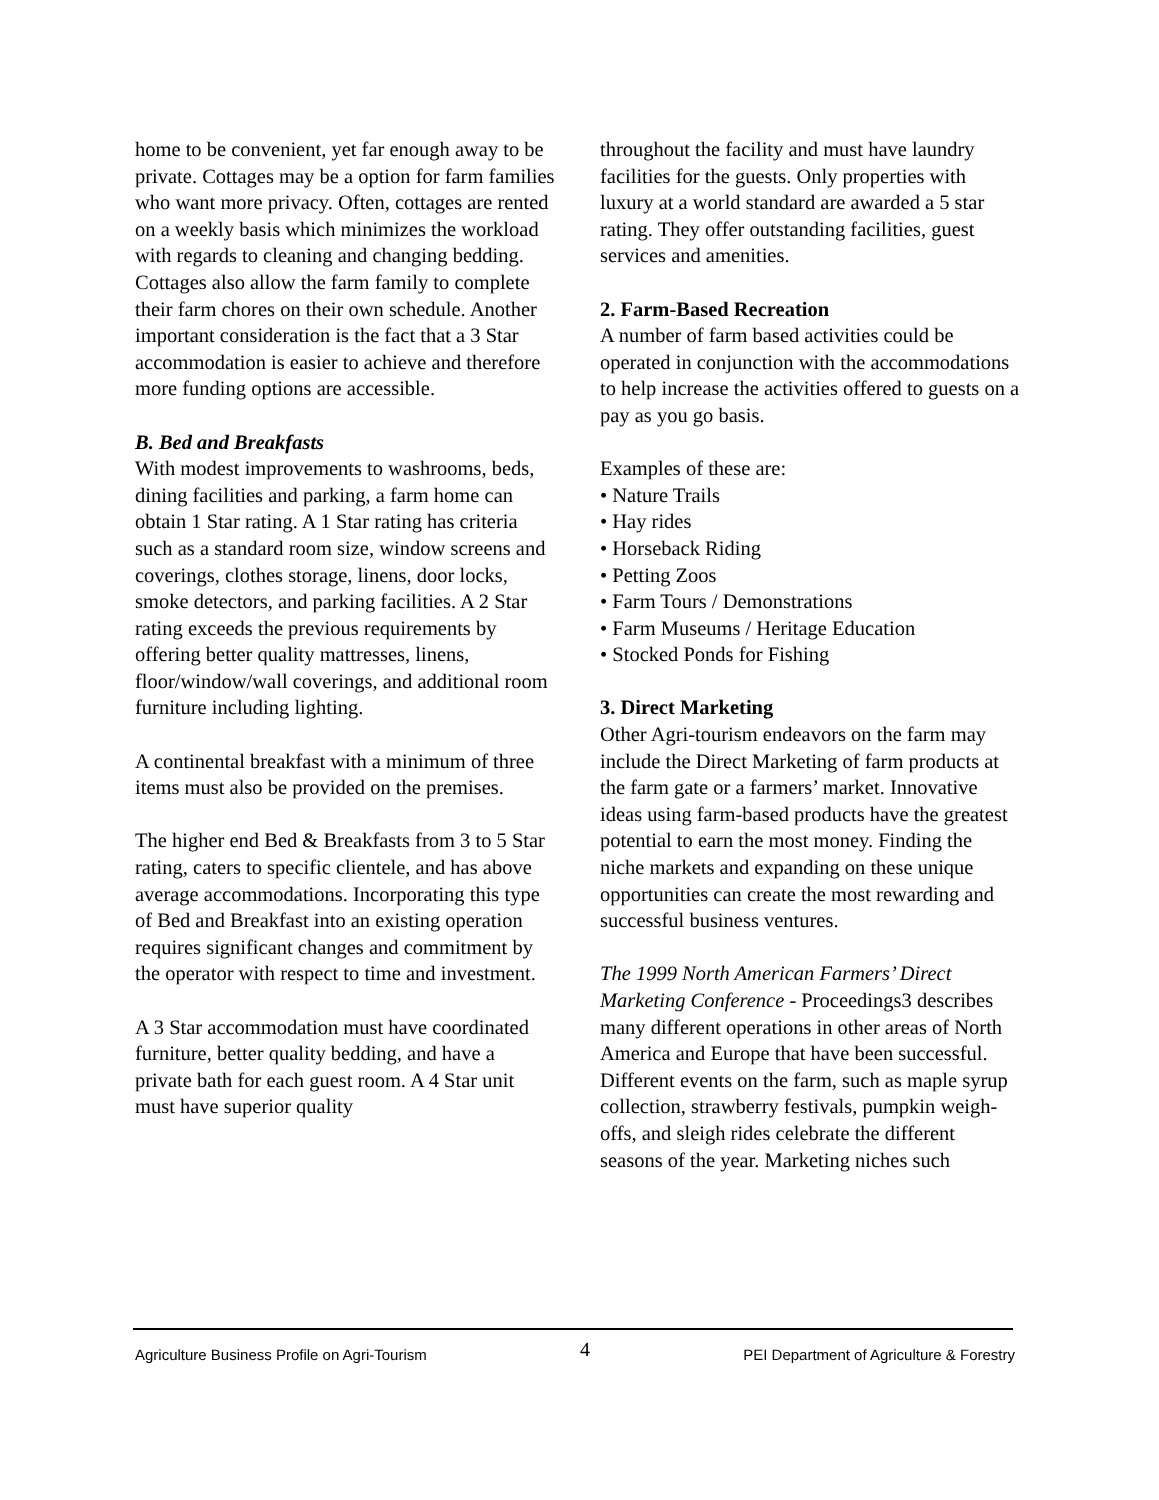home to be convenient, yet far enough away to be private. Cottages may be a option for farm families who want more privacy. Often, cottages are rented on a weekly basis which minimizes the workload with regards to cleaning and changing bedding. Cottages also allow the farm family to complete their farm chores on their own schedule. Another important consideration is the fact that a 3 Star accommodation is easier to achieve and therefore more funding options are accessible.
B. Bed and Breakfasts
With modest improvements to washrooms, beds, dining facilities and parking, a farm home can obtain 1 Star rating. A 1 Star rating has criteria such as a standard room size, window screens and coverings, clothes storage, linens, door locks, smoke detectors, and parking facilities. A 2 Star rating exceeds the previous requirements by offering better quality mattresses, linens, floor/window/wall coverings, and additional room furniture including lighting.
A continental breakfast with a minimum of three items must also be provided on the premises.
The higher end Bed & Breakfasts from 3 to 5 Star rating, caters to specific clientele, and has above average accommodations. Incorporating this type of Bed and Breakfast into an existing operation requires significant changes and commitment by the operator with respect to time and investment.
A 3 Star accommodation must have coordinated furniture, better quality bedding, and have a private bath for each guest room. A 4 Star unit must have superior quality
throughout the facility and must have laundry facilities for the guests. Only properties with luxury at a world standard are awarded a 5 star rating. They offer outstanding facilities, guest services and amenities.
2. Farm-Based Recreation
A number of farm based activities could be operated in conjunction with the accommodations to help increase the activities offered to guests on a pay as you go basis.
Examples of these are:
• Nature Trails
• Hay rides
• Horseback Riding
• Petting Zoos
• Farm Tours / Demonstrations
• Farm Museums / Heritage Education
• Stocked Ponds for Fishing
3. Direct Marketing
Other Agri-tourism endeavors on the farm may include the Direct Marketing of farm products at the farm gate or a farmers’ market. Innovative ideas using farm-based products have the greatest potential to earn the most money. Finding the niche markets and expanding on these unique opportunities can create the most rewarding and successful business ventures.
The 1999 North American Farmers’ Direct Marketing Conference - Proceedings3 describes many different operations in other areas of North America and Europe that have been successful. Different events on the farm, such as maple syrup collection, strawberry festivals, pumpkin weigh-offs, and sleigh rides celebrate the different seasons of the year. Marketing niches such
Agriculture Business Profile on Agri-Tourism 4 PEI Department of Agriculture & Forestry